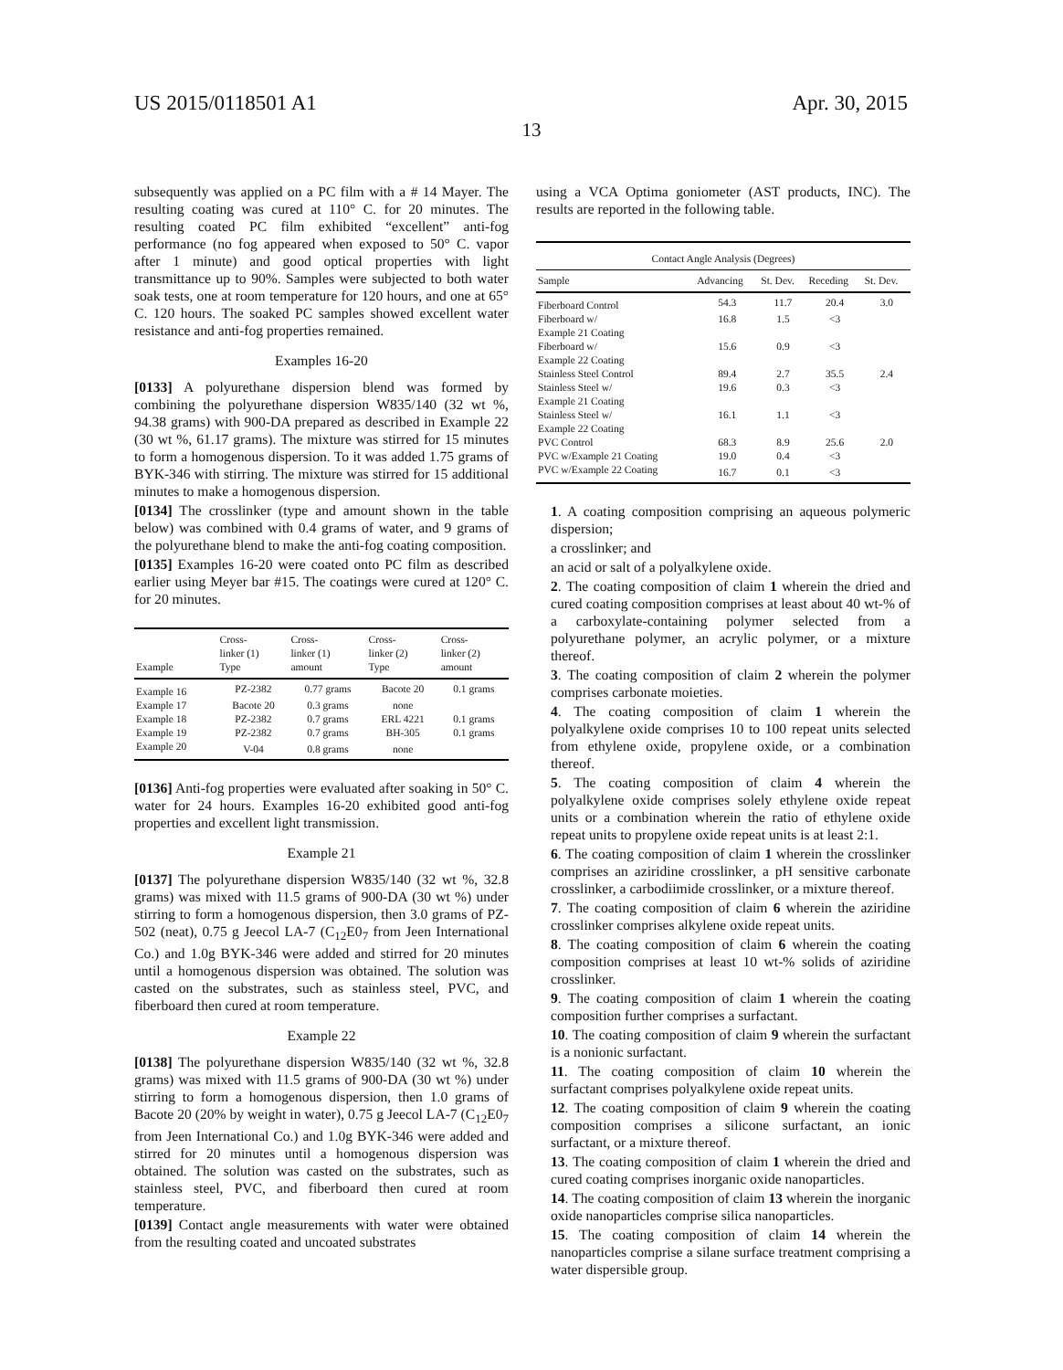US 2015/0118501 A1 Apr. 30, 2015
13
subsequently was applied on a PC film with a # 14 Mayer. The resulting coating was cured at 110° C. for 20 minutes. The resulting coated PC film exhibited “excellent” anti-fog performance (no fog appeared when exposed to 50° C. vapor after 1 minute) and good optical properties with light transmittance up to 90%. Samples were subjected to both water soak tests, one at room temperature for 120 hours, and one at 65° C. 120 hours. The soaked PC samples showed excellent water resistance and anti-fog properties remained.
Examples 16-20
[0133] A polyurethane dispersion blend was formed by combining the polyurethane dispersion W835/140 (32 wt %, 94.38 grams) with 900-DA prepared as described in Example 22 (30 wt %, 61.17 grams). The mixture was stirred for 15 minutes to form a homogenous dispersion. To it was added 1.75 grams of BYK-346 with stirring. The mixture was stirred for 15 additional minutes to make a homogenous dispersion.
[0134] The crosslinker (type and amount shown in the table below) was combined with 0.4 grams of water, and 9 grams of the polyurethane blend to make the anti-fog coating composition.
[0135] Examples 16-20 were coated onto PC film as described earlier using Meyer bar #15. The coatings were cured at 120° C. for 20 minutes.
| Example | Cross- linker (1) Type | Cross- linker (1) amount | Cross- linker (2) Type | Cross- linker (2) amount |
| --- | --- | --- | --- | --- |
| Example 16 | PZ-2382 | 0.77 grams | Bacote 20 | 0.1 grams |
| Example 17 | Bacote 20 | 0.3 grams | none | |
| Example 18 | PZ-2382 | 0.7 grams | ERL 4221 | 0.1 grams |
| Example 19 | PZ-2382 | 0.7 grams | BH-305 | 0.1 grams |
| Example 20 | V-04 | 0.8 grams | none | |
[0136] Anti-fog properties were evaluated after soaking in 50° C. water for 24 hours. Examples 16-20 exhibited good anti-fog properties and excellent light transmission.
Example 21
[0137] The polyurethane dispersion W835/140 (32 wt %, 32.8 grams) was mixed with 11.5 grams of 900-DA (30 wt %) under stirring to form a homogenous dispersion, then 3.0 grams of PZ-502 (neat), 0.75 g Jeecol LA-7 (C<sub>12</sub>E0<sub>7</sub> from Jeen International Co.) and 1.0g BYK-346 were added and stirred for 20 minutes until a homogenous dispersion was obtained. The solution was casted on the substrates, such as stainless steel, PVC, and fiberboard then cured at room temperature.
Example 22
[0138] The polyurethane dispersion W835/140 (32 wt %, 32.8 grams) was mixed with 11.5 grams of 900-DA (30 wt %) under stirring to form a homogenous dispersion, then 1.0 grams of Bacote 20 (20% by weight in water), 0.75 g Jeecol LA-7 (C<sub>12</sub>E0<sub>7</sub> from Jeen International Co.) and 1.0g BYK-346 were added and stirred for 20 minutes until a homogenous dispersion was obtained. The solution was casted on the substrates, such as stainless steel, PVC, and fiberboard then cured at room temperature.
[0139] Contact angle measurements with water were obtained from the resulting coated and uncoated substrates
using a VCA Optima goniometer (AST products, INC). The results are reported in the following table.
| Contact Angle Analysis (Degrees) | | | | |
| --- | --- | --- | --- | --- |
| Sample | Advancing | St. Dev. | Receding | St. Dev. |
| Fiberboard Control | 54.3 | 11.7 | 20.4 | 3.0 |
| Fiberboard w/ Example 21 Coating | 16.8 | 1.5 | <3 | |
| Fiberboard w/ Example 22 Coating | 15.6 | 0.9 | <3 | |
| Stainless Steel Control | 89.4 | 2.7 | 35.5 | 2.4 |
| Stainless Steel w/ Example 21 Coating | 19.6 | 0.3 | <3 | |
| Stainless Steel w/ Example 22 Coating | 16.1 | 1.1 | <3 | |
| PVC Control | 68.3 | 8.9 | 25.6 | 2.0 |
| PVC w/Example 21 Coating | 19.0 | 0.4 | <3 | |
| PVC w/Example 22 Coating | 16.7 | 0.1 | <3 | |
1. A coating composition comprising an aqueous polymeric dispersion;
a crosslinker; and
an acid or salt of a polyalkylene oxide.
2. The coating composition of claim 1 wherein the dried and cured coating composition comprises at least about 40 wt-% of a carboxylate-containing polymer selected from a polyurethane polymer, an acrylic polymer, or a mixture thereof.
3. The coating composition of claim 2 wherein the polymer comprises carbonate moieties.
4. The coating composition of claim 1 wherein the polyalkylene oxide comprises 10 to 100 repeat units selected from ethylene oxide, propylene oxide, or a combination thereof.
5. The coating composition of claim 4 wherein the polyalkylene oxide comprises solely ethylene oxide repeat units or a combination wherein the ratio of ethylene oxide repeat units to propylene oxide repeat units is at least 2:1.
6. The coating composition of claim 1 wherein the crosslinker comprises an aziridine crosslinker, a pH sensitive carbonate crosslinker, a carbodiimide crosslinker, or a mixture thereof.
7. The coating composition of claim 6 wherein the aziridine crosslinker comprises alkylene oxide repeat units.
8. The coating composition of claim 6 wherein the coating composition comprises at least 10 wt-% solids of aziridine crosslinker.
9. The coating composition of claim 1 wherein the coating composition further comprises a surfactant.
10. The coating composition of claim 9 wherein the surfactant is a nonionic surfactant.
11. The coating composition of claim 10 wherein the surfactant comprises polyalkylene oxide repeat units.
12. The coating composition of claim 9 wherein the coating composition comprises a silicone surfactant, an ionic surfactant, or a mixture thereof.
13. The coating composition of claim 1 wherein the dried and cured coating comprises inorganic oxide nanoparticles.
14. The coating composition of claim 13 wherein the inorganic oxide nanoparticles comprise silica nanoparticles.
15. The coating composition of claim 14 wherein the nanoparticles comprise a silane surface treatment comprising a water dispersible group.